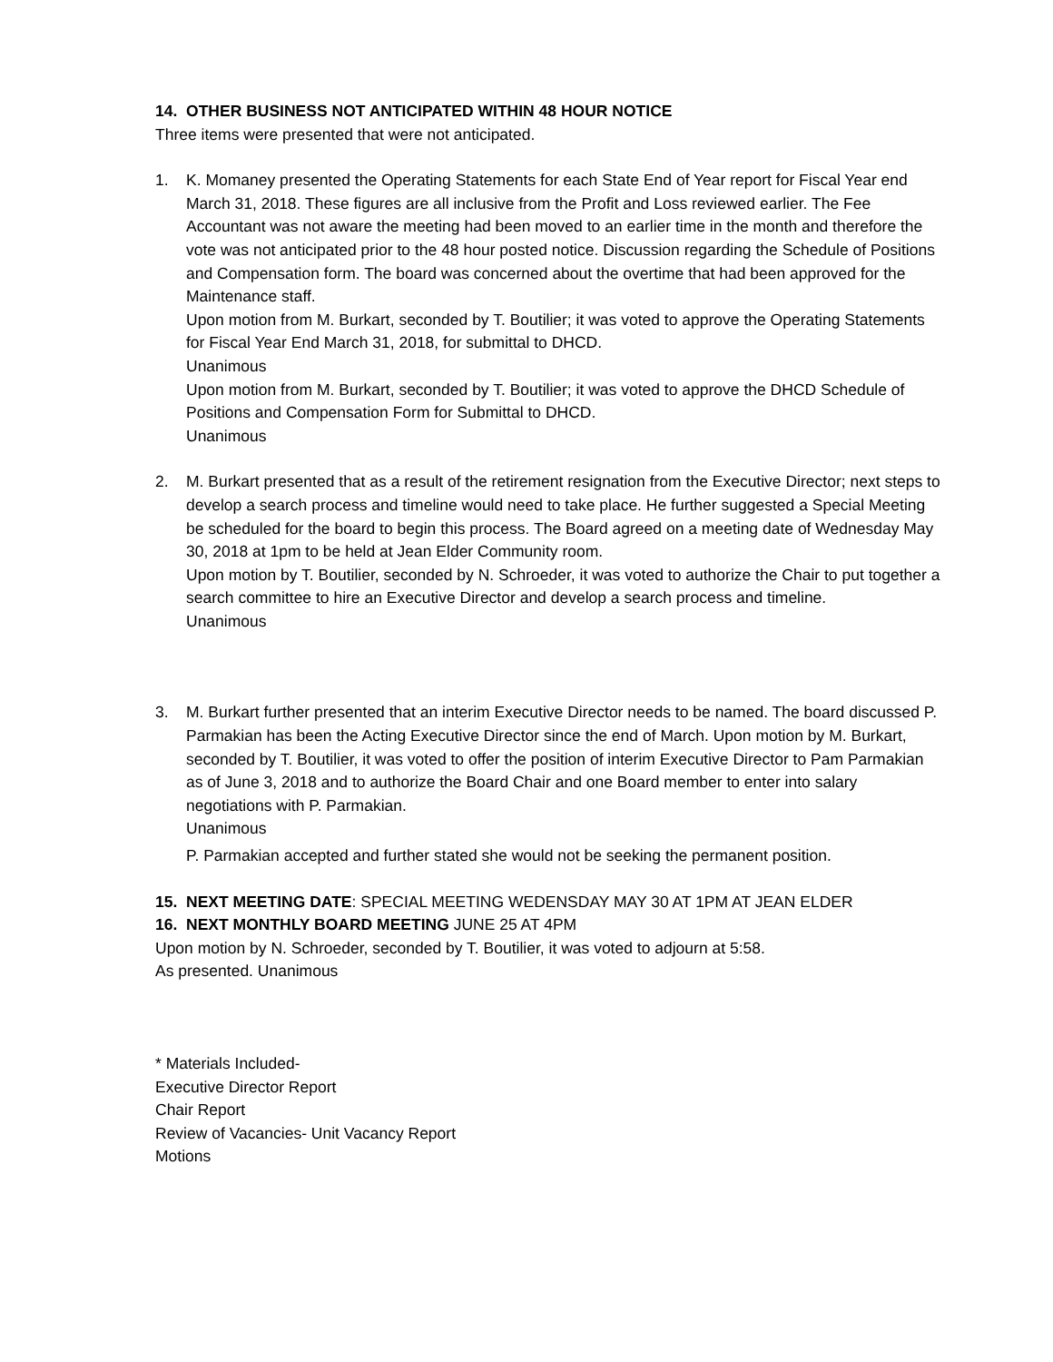14. OTHER BUSINESS NOT ANTICIPATED WITHIN 48 HOUR NOTICE
Three items were presented that were not anticipated.
1. K. Momaney presented the Operating Statements for each State End of Year report for Fiscal Year end March 31, 2018. These figures are all inclusive from the Profit and Loss reviewed earlier. The Fee Accountant was not aware the meeting had been moved to an earlier time in the month and therefore the vote was not anticipated prior to the 48 hour posted notice. Discussion regarding the Schedule of Positions and Compensation form. The board was concerned about the overtime that had been approved for the Maintenance staff.
Upon motion from M. Burkart, seconded by T. Boutilier; it was voted to approve the Operating Statements for Fiscal Year End March 31, 2018, for submittal to DHCD.
Unanimous
Upon motion from M. Burkart, seconded by T. Boutilier; it was voted to approve the DHCD Schedule of Positions and Compensation Form for Submittal to DHCD.
Unanimous
2. M. Burkart presented that as a result of the retirement resignation from the Executive Director; next steps to develop a search process and timeline would need to take place. He further suggested a Special Meeting be scheduled for the board to begin this process. The Board agreed on a meeting date of Wednesday May 30, 2018 at 1pm to be held at Jean Elder Community room.
Upon motion by T. Boutilier, seconded by N. Schroeder, it was voted to authorize the Chair to put together a search committee to hire an Executive Director and develop a search process and timeline.
Unanimous
3. M. Burkart further presented that an interim Executive Director needs to be named. The board discussed P. Parmakian has been the Acting Executive Director since the end of March. Upon motion by M. Burkart, seconded by T. Boutilier, it was voted to offer the position of interim Executive Director to Pam Parmakian as of June 3, 2018 and to authorize the Board Chair and one Board member to enter into salary negotiations with P. Parmakian.
Unanimous
P. Parmakian accepted and further stated she would not be seeking the permanent position.
15. NEXT MEETING DATE: SPECIAL MEETING WEDENSDAY MAY 30 AT 1PM AT JEAN ELDER
16. NEXT MONTHLY BOARD MEETING JUNE 25 AT 4PM
Upon motion by N. Schroeder, seconded by T. Boutilier, it was voted to adjourn at 5:58.
As presented. Unanimous
* Materials Included-
Executive Director Report
Chair Report
Review of Vacancies- Unit Vacancy Report
Motions